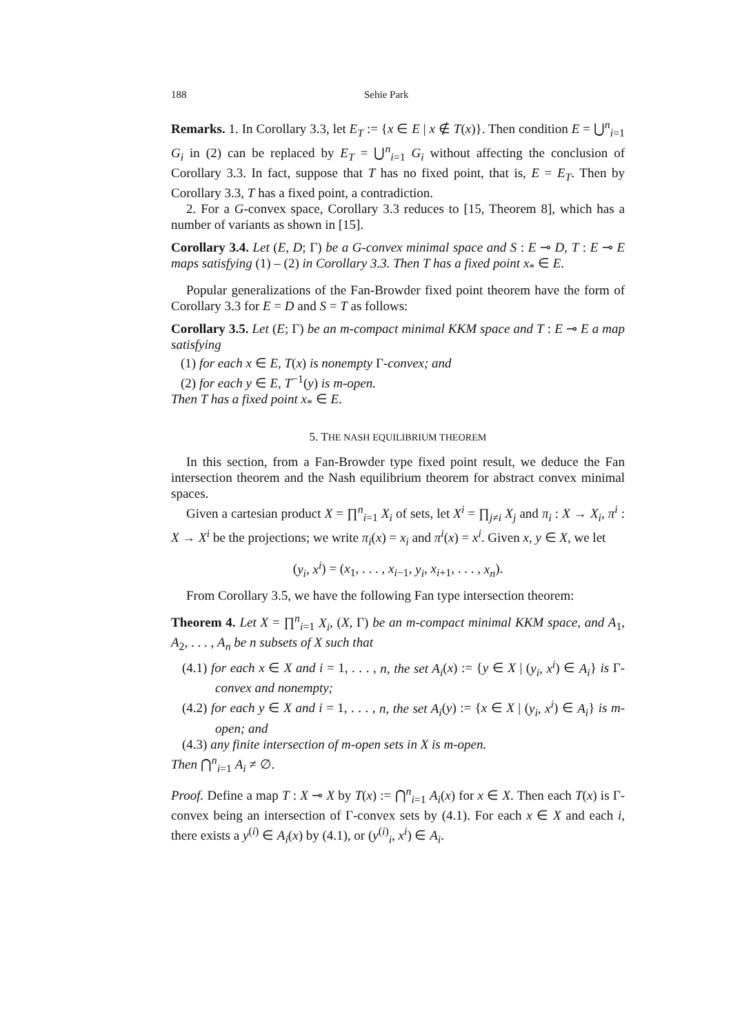188 Sehie Park
Remarks. 1. In Corollary 3.3, let E<sub>T</sub> := {x ∈ E | x ∉ T(x)}. Then condition E = ⋃<sup>n</sup><sub>i=1</sub> G<sub>i</sub> in (2) can be replaced by E<sub>T</sub> = ⋃<sup>n</sup><sub>i=1</sub> G<sub>i</sub> without affecting the conclusion of Corollary 3.3. In fact, suppose that T has no fixed point, that is, E = E<sub>T</sub>. Then by Corollary 3.3, T has a fixed point, a contradiction.
2. For a G-convex space, Corollary 3.3 reduces to [15, Theorem 8], which has a number of variants as shown in [15].
Corollary 3.4. Let (E, D; Γ) be a G-convex minimal space and S : E ⊸ D, T : E ⊸ E maps satisfying (1) – (2) in Corollary 3.3. Then T has a fixed point x<sub>*</sub> ∈ E.
Popular generalizations of the Fan-Browder fixed point theorem have the form of Corollary 3.3 for E = D and S = T as follows:
Corollary 3.5. Let (E; Γ) be an m-compact minimal KKM space and T : E ⊸ E a map satisfying
(1) for each x ∈ E, T(x) is nonempty Γ-convex; and
(2) for each y ∈ E, T<sup>−1</sup>(y) is m-open.
Then T has a fixed point x<sub>*</sub> ∈ E.
5. THE NASH EQUILIBRIUM THEOREM
In this section, from a Fan-Browder type fixed point result, we deduce the Fan intersection theorem and the Nash equilibrium theorem for abstract convex minimal spaces.
Given a cartesian product X = ∏<sup>n</sup><sub>i=1</sub> X<sub>i</sub> of sets, let X<sup>i</sup> = ∏<sub>j≠i</sub> X<sub>j</sub> and π<sub>i</sub> : X → X<sub>i</sub>, π<sup>i</sup> : X → X<sup>i</sup> be the projections; we write π<sub>i</sub>(x) = x<sub>i</sub> and π<sup>i</sup>(x) = x<sup>i</sup>. Given x, y ∈ X, we let
(y<sub>i</sub>, x<sup>i</sup>) = (x<sub>1</sub>, . . . , x<sub>i−1</sub>, y<sub>i</sub>, x<sub>i+1</sub>, . . . , x<sub>n</sub>).
From Corollary 3.5, we have the following Fan type intersection theorem:
Theorem 4. Let X = ∏<sup>n</sup><sub>i=1</sub> X<sub>i</sub>, (X, Γ) be an m-compact minimal KKM space, and A<sub>1</sub>, A<sub>2</sub>, . . . , A<sub>n</sub> be n subsets of X such that
(4.1) for each x ∈ X and i = 1, . . . , n, the set A<sub>i</sub>(x) := {y ∈ X | (y<sub>i</sub>, x<sup>i</sup>) ∈ A<sub>i</sub>} is Γ-convex and nonempty;
(4.2) for each y ∈ X and i = 1, . . . , n, the set A<sub>i</sub>(y) := {x ∈ X | (y<sub>i</sub>, x<sup>i</sup>) ∈ A<sub>i</sub>} is m-open; and
(4.3) any finite intersection of m-open sets in X is m-open.
Then ⋂<sup>n</sup><sub>i=1</sub> A<sub>i</sub> ≠ ∅.
Proof. Define a map T : X ⊸ X by T(x) := ⋂<sup>n</sup><sub>i=1</sub> A<sub>i</sub>(x) for x ∈ X. Then each T(x) is Γ-convex being an intersection of Γ-convex sets by (4.1). For each x ∈ X and each i, there exists a y<sup>(i)</sup> ∈ A<sub>i</sub>(x) by (4.1), or (y<sup>(i)</sup><sub>i</sub>, x<sup>i</sup>) ∈ A<sub>i</sub>.